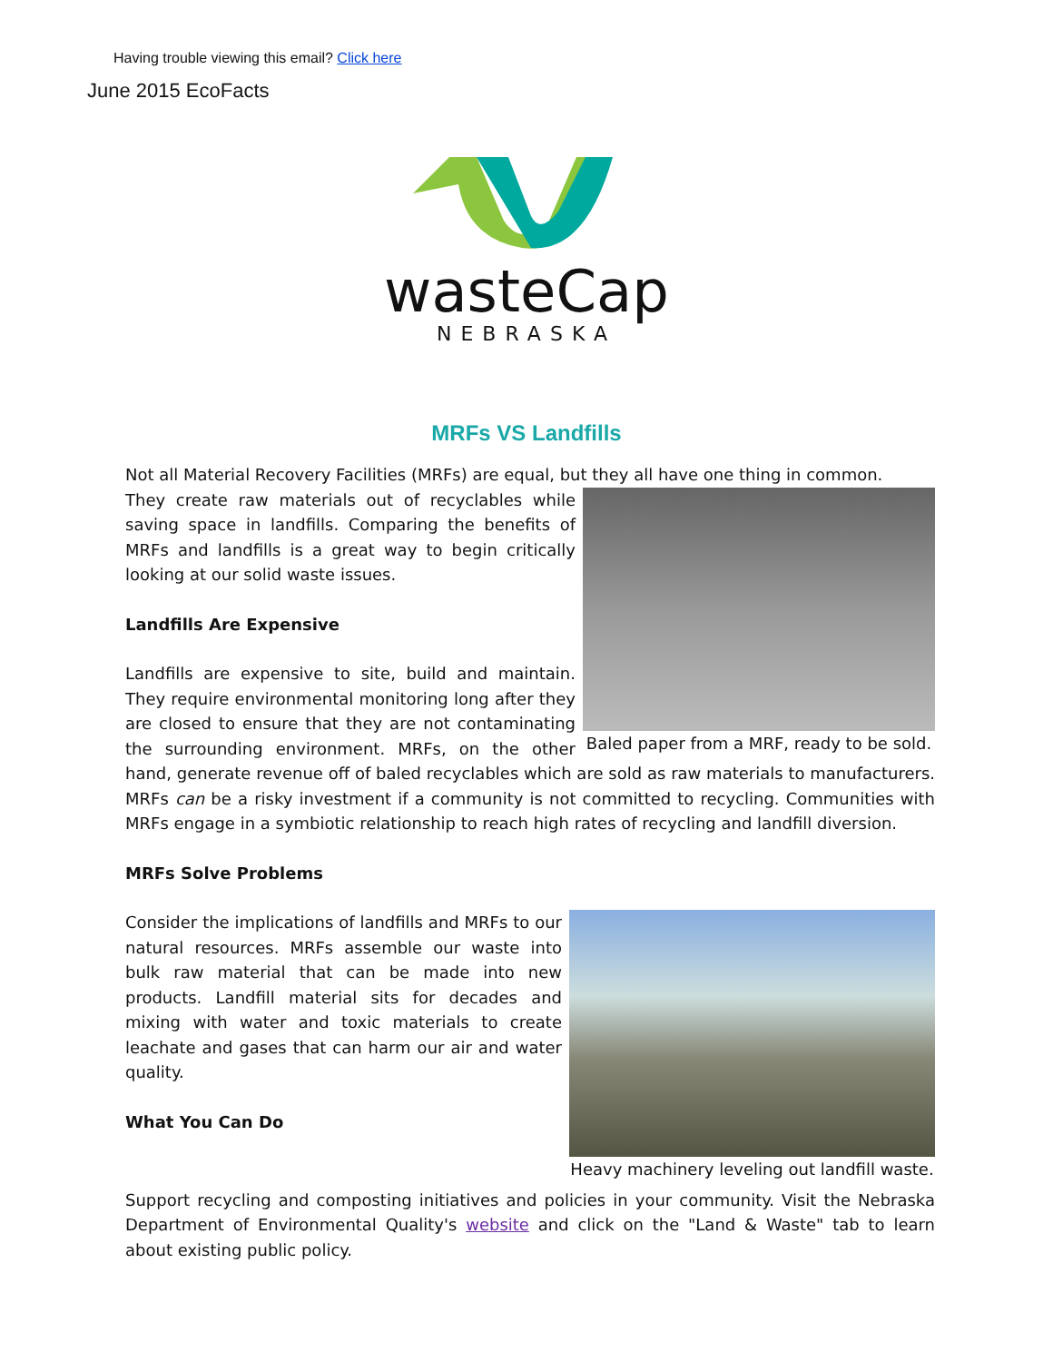Having trouble viewing this email? Click here
June 2015 EcoFacts
wasteCap
NEBRASKA
MRFs VS Landfills
Not all Material Recovery Facilities (MRFs) are equal, but they all have one thing in common.
Baled paper from a MRF, ready to be sold.
They create raw materials out of recyclables while saving space in landfills. Comparing the benefits of MRFs and landfills is a great way to begin critically looking at our solid waste issues.
Landfills Are Expensive
Landfills are expensive to site, build and maintain. They require environmental monitoring long after they are closed to ensure that they are not contaminating the surrounding environment. MRFs, on the other hand, generate revenue off of baled recyclables which are sold as raw materials to manufacturers. MRFs can be a risky investment if a community is not committed to recycling. Communities with MRFs engage in a symbiotic relationship to reach high rates of recycling and landfill diversion.
MRFs Solve Problems
Heavy machinery leveling out landfill waste.
Consider the implications of landfills and MRFs to our natural resources. MRFs assemble our waste into bulk raw material that can be made into new products. Landfill material sits for decades and mixing with water and toxic materials to create leachate and gases that can harm our air and water quality.
What You Can Do
Support recycling and composting initiatives and policies in your community. Visit the Nebraska Department of Environmental Quality's website and click on the "Land & Waste" tab to learn about existing public policy.